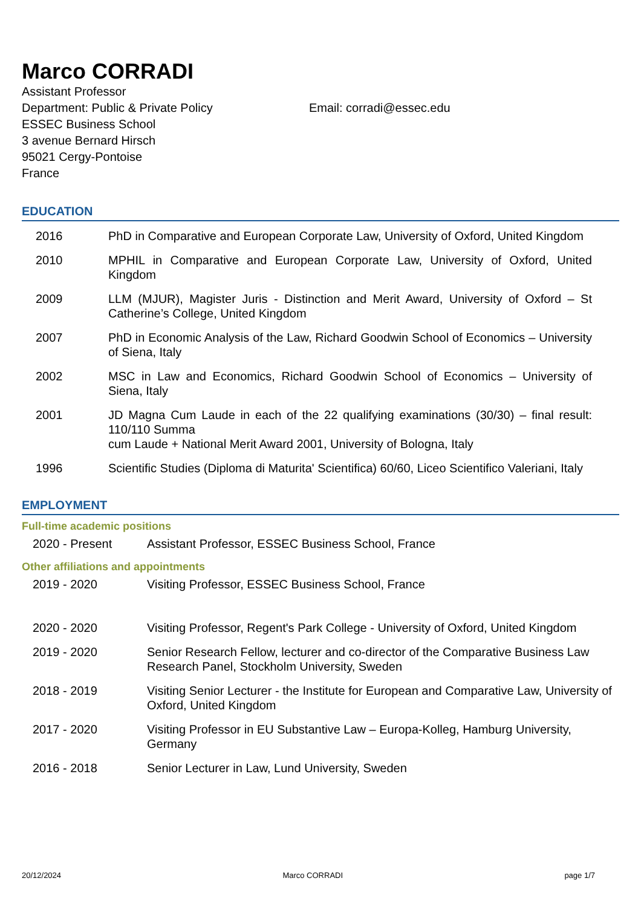Marco CORRADI
Assistant Professor
Department: Public & Private Policy Email: corradi@essec.edu
ESSEC Business School
3 avenue Bernard Hirsch
95021 Cergy-Pontoise
France
EDUCATION
2016 PhD in Comparative and European Corporate Law, University of Oxford, United Kingdom
2010 MPHIL in Comparative and European Corporate Law, University of Oxford, United Kingdom
2009 LLM (MJUR), Magister Juris - Distinction and Merit Award, University of Oxford – St Catherine’s College, United Kingdom
2007 PhD in Economic Analysis of the Law, Richard Goodwin School of Economics – University of Siena, Italy
2002 MSC in Law and Economics, Richard Goodwin School of Economics – University of Siena, Italy
2001 JD Magna Cum Laude in each of the 22 qualifying examinations (30/30) – final result: 110/110 Summa
cum Laude + National Merit Award 2001, University of Bologna, Italy
1996 Scientific Studies (Diploma di Maturita' Scientifica) 60/60, Liceo Scientifico Valeriani, Italy
EMPLOYMENT
Full-time academic positions
2020 - Present Assistant Professor, ESSEC Business School, France
Other affiliations and appointments
2019 - 2020 Visiting Professor, ESSEC Business School, France
2020 - 2020 Visiting Professor, Regent's Park College - University of Oxford, United Kingdom
2019 - 2020 Senior Research Fellow, lecturer and co-director of the Comparative Business Law Research Panel, Stockholm University, Sweden
2018 - 2019 Visiting Senior Lecturer - the Institute for European and Comparative Law, University of Oxford, United Kingdom
2017 - 2020 Visiting Professor in EU Substantive Law – Europa-Kolleg, Hamburg University, Germany
2016 - 2018 Senior Lecturer in Law, Lund University, Sweden
20/12/2024 Marco CORRADI page 1/7